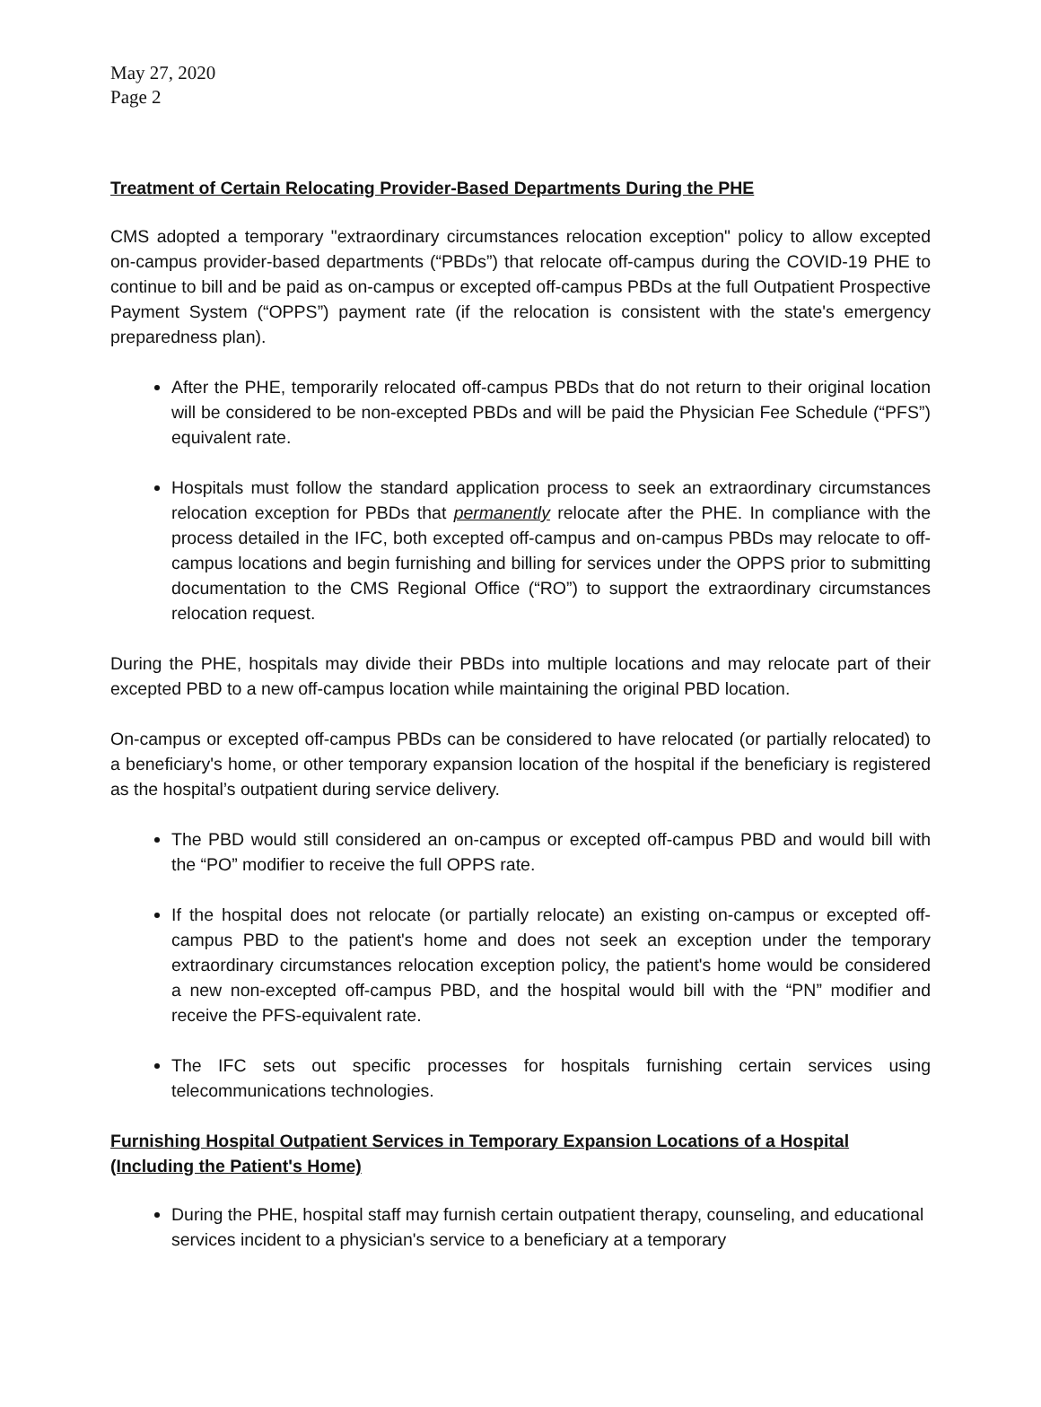May 27, 2020
Page 2
Treatment of Certain Relocating Provider-Based Departments During the PHE
CMS adopted a temporary "extraordinary circumstances relocation exception" policy to allow excepted on-campus provider-based departments (“PBDs”) that relocate off-campus during the COVID-19 PHE to continue to bill and be paid as on-campus or excepted off-campus PBDs at the full Outpatient Prospective Payment System (“OPPS”) payment rate (if the relocation is consistent with the state's emergency preparedness plan).
After the PHE, temporarily relocated off-campus PBDs that do not return to their original location will be considered to be non-excepted PBDs and will be paid the Physician Fee Schedule (“PFS”) equivalent rate.
Hospitals must follow the standard application process to seek an extraordinary circumstances relocation exception for PBDs that permanently relocate after the PHE. In compliance with the process detailed in the IFC, both excepted off-campus and on-campus PBDs may relocate to off-campus locations and begin furnishing and billing for services under the OPPS prior to submitting documentation to the CMS Regional Office (“RO”) to support the extraordinary circumstances relocation request.
During the PHE, hospitals may divide their PBDs into multiple locations and may relocate part of their excepted PBD to a new off-campus location while maintaining the original PBD location.
On-campus or excepted off-campus PBDs can be considered to have relocated (or partially relocated) to a beneficiary's home, or other temporary expansion location of the hospital if the beneficiary is registered as the hospital’s outpatient during service delivery.
The PBD would still considered an on-campus or excepted off-campus PBD and would bill with the “PO” modifier to receive the full OPPS rate.
If the hospital does not relocate (or partially relocate) an existing on-campus or excepted off-campus PBD to the patient's home and does not seek an exception under the temporary extraordinary circumstances relocation exception policy, the patient's home would be considered a new non-excepted off-campus PBD, and the hospital would bill with the “PN” modifier and receive the PFS-equivalent rate.
The IFC sets out specific processes for hospitals furnishing certain services using telecommunications technologies.
Furnishing Hospital Outpatient Services in Temporary Expansion Locations of a Hospital (Including the Patient's Home)
During the PHE, hospital staff may furnish certain outpatient therapy, counseling, and educational services incident to a physician's service to a beneficiary at a temporary